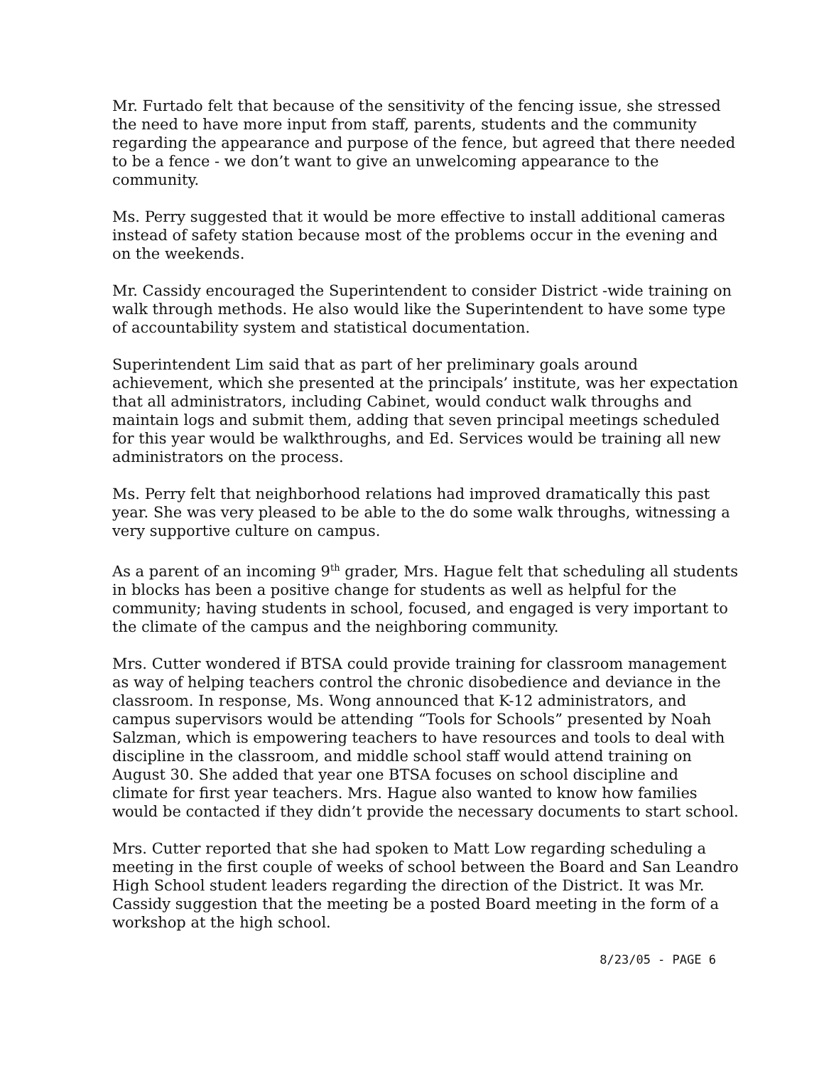Mr. Furtado felt that because of the sensitivity of the fencing issue, she stressed the need to have more input from staff, parents, students and the community regarding the appearance and purpose of the fence, but agreed that there needed to be a fence - we don’t want to give an unwelcoming appearance to the community.
Ms. Perry suggested that it would be more effective to install additional cameras instead of safety station because most of the problems occur in the evening and on the weekends.
Mr. Cassidy encouraged the Superintendent to consider District -wide training on walk through methods. He also would like the Superintendent to have some type of accountability system and statistical documentation.
Superintendent Lim said that as part of her preliminary goals around achievement, which she presented at the principals’ institute, was her expectation that all administrators, including Cabinet, would conduct walk throughs and maintain logs and submit them, adding that seven principal meetings scheduled for this year would be walkthroughs, and Ed. Services would be training all new administrators on the process.
Ms. Perry felt that neighborhood relations had improved dramatically this past year. She was very pleased to be able to the do some walk throughs, witnessing a very supportive culture on campus.
As a parent of an incoming 9<sup>th</sup> grader, Mrs. Hague felt that scheduling all students in blocks has been a positive change for students as well as helpful for the community; having students in school, focused, and engaged is very important to the climate of the campus and the neighboring community.
Mrs. Cutter wondered if BTSA could provide training for classroom management as way of helping teachers control the chronic disobedience and deviance in the classroom. In response, Ms. Wong announced that K-12 administrators, and campus supervisors would be attending “Tools for Schools” presented by Noah Salzman, which is empowering teachers to have resources and tools to deal with discipline in the classroom, and middle school staff would attend training on August 30. She added that year one BTSA focuses on school discipline and climate for first year teachers. Mrs. Hague also wanted to know how families would be contacted if they didn’t provide the necessary documents to start school.
Mrs. Cutter reported that she had spoken to Matt Low regarding scheduling a meeting in the first couple of weeks of school between the Board and San Leandro High School student leaders regarding the direction of the District. It was Mr. Cassidy suggestion that the meeting be a posted Board meeting in the form of a workshop at the high school.
8/23/05 - PAGE 6